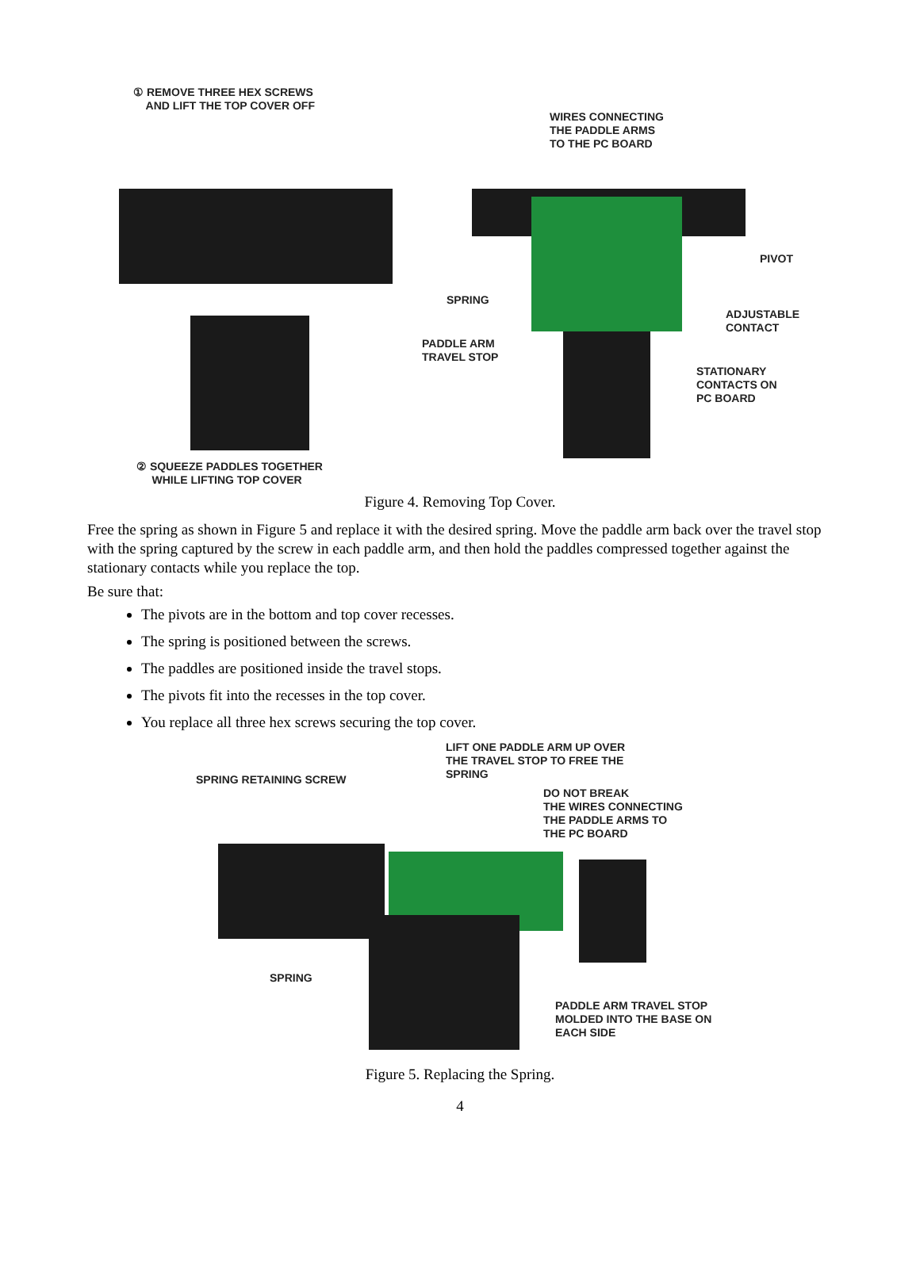① REMOVE THREE HEX SCREWS
AND LIFT THE TOP COVER OFF
WIRES CONNECTING
THE PADDLE ARMS
TO THE PC BOARD
PIVOT
SPRING
ADJUSTABLE
CONTACT
PADDLE ARM
TRAVEL STOP
STATIONARY
CONTACTS ON
PC BOARD
② SQUEEZE PADDLES TOGETHER
WHILE LIFTING TOP COVER
Figure 4. Removing Top Cover.
Free the spring as shown in Figure 5 and replace it with the desired spring. Move the paddle arm back over the travel stop with the spring captured by the screw in each paddle arm, and then hold the paddles compressed together against the stationary contacts while you replace the top.
Be sure that:
The pivots are in the bottom and top cover recesses.
The spring is positioned between the screws.
The paddles are positioned inside the travel stops.
The pivots fit into the recesses in the top cover.
You replace all three hex screws securing the top cover.
LIFT ONE PADDLE ARM UP OVER
THE TRAVEL STOP TO FREE THE
SPRING
SPRING RETAINING SCREW
DO NOT BREAK
THE WIRES CONNECTING
THE PADDLE ARMS TO
THE PC BOARD
SPRING
PADDLE ARM TRAVEL STOP
MOLDED INTO THE BASE ON
EACH SIDE
Figure 5. Replacing the Spring.
4